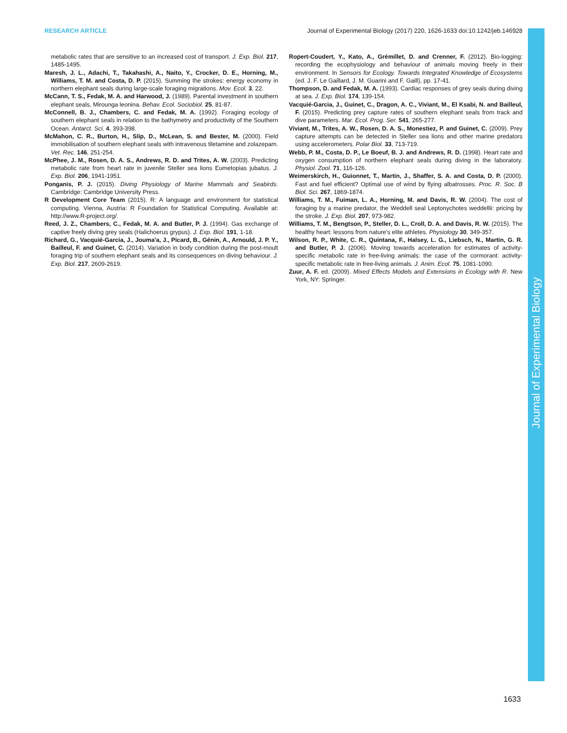RESEARCH ARTICLE Journal of Experimental Biology (2017) 220, 1626-1633 doi:10.1242/jeb.146928
metabolic rates that are sensitive to an increased cost of transport. J. Exp. Biol. 217, 1485-1495.
Maresh, J. L., Adachi, T., Takahashi, A., Naito, Y., Crocker, D. E., Horning, M., Williams, T. M. and Costa, D. P. (2015). Summing the strokes: energy economy in northern elephant seals during large-scale foraging migrations. Mov. Ecol. 3, 22.
McCann, T. S., Fedak, M. A. and Harwood, J. (1989). Parental investment in southern elephant seals, Mirounga leonina. Behav. Ecol. Sociobiol. 25, 81-87.
McConnell, B. J., Chambers, C. and Fedak, M. A. (1992). Foraging ecology of southern elephant seals in relation to the bathymetry and productivity of the Southern Ocean. Antarct. Sci. 4, 393-398.
McMahon, C. R., Burton, H., Slip, D., McLean, S. and Bester, M. (2000). Field immobilisation of southern elephant seals with intravenous tiletamine and zolazepam. Vet. Rec. 146, 251-254.
McPhee, J. M., Rosen, D. A. S., Andrews, R. D. and Trites, A. W. (2003). Predicting metabolic rate from heart rate in juvenile Steller sea lions Eumetopias jubatus. J. Exp. Biol. 206, 1941-1951.
Ponganis, P. J. (2015). Diving Physiology of Marine Mammals and Seabirds. Cambridge: Cambridge University Press.
R Development Core Team (2015). R: A language and environment for statistical computing. Vienna, Austria: R Foundation for Statistical Computing. Available at: http://www.R-project.org/.
Reed, J. Z., Chambers, C., Fedak, M. A. and Butler, P. J. (1994). Gas exchange of captive freely diving grey seals (Halichoerus grypus). J. Exp. Biol. 191, 1-18.
Richard, G., Vacquié-Garcia, J., Jouma'a, J., Picard, B., Génin, A., Arnould, J. P. Y., Bailleul, F. and Guinet, C. (2014). Variation in body condition during the post-moult foraging trip of southern elephant seals and its consequences on diving behaviour. J. Exp. Biol. 217, 2609-2619.
Ropert-Coudert, Y., Kato, A., Grémillet, D. and Crenner, F. (2012). Bio-logging: recording the ecophysiology and behaviour of animals moving freely in their environment. In Sensors for Ecology. Towards Integrated Knowledge of Ecosystems (ed. J. F. Le Gaillard, J. M. Guarini and F. Gaill), pp. 17-41.
Thompson, D. and Fedak, M. A. (1993). Cardiac responses of grey seals during diving at sea. J. Exp. Biol. 174, 139-154.
Vacquié-Garcia, J., Guinet, C., Dragon, A. C., Viviant, M., El Ksabi, N. and Bailleul, F. (2015). Predicting prey capture rates of southern elephant seals from track and dive parameters. Mar. Ecol. Prog. Ser. 541, 265-277.
Viviant, M., Trites, A. W., Rosen, D. A. S., Monestiez, P. and Guinet, C. (2009). Prey capture attempts can be detected in Steller sea lions and other marine predators using accelerometers. Polar Biol. 33, 713-719.
Webb, P. M., Costa, D. P., Le Boeuf, B. J. and Andrews, R. D. (1998). Heart rate and oxygen consumption of northern elephant seals during diving in the laboratory. Physiol. Zool. 71, 116-126.
Weimerskirch, H., Guionnet, T., Martin, J., Shaffer, S. A. and Costa, D. P. (2000). Fast and fuel efficient? Optimal use of wind by flying albatrosses. Proc. R. Soc. B Biol. Sci. 267, 1869-1874.
Williams, T. M., Fuiman, L. A., Horning, M. and Davis, R. W. (2004). The cost of foraging by a marine predator, the Weddell seal Leptonychotes weddellii: pricing by the stroke. J. Exp. Biol. 207, 973-982.
Williams, T. M., Bengtson, P., Steller, D. L., Croll, D. A. and Davis, R. W. (2015). The healthy heart: lessons from nature's elite athletes. Physiology 30, 349-357.
Wilson, R. P., White, C. R., Quintana, F., Halsey, L. G., Liebsch, N., Martin, G. R. and Butler, P. J. (2006). Moving towards acceleration for estimates of activity-specific metabolic rate in free-living animals: the case of the cormorant: activity-specific metabolic rate in free-living animals. J. Anim. Ecol. 75, 1081-1090.
Zuur, A. F. ed. (2009). Mixed Effects Models and Extensions in Ecology with R. New York, NY: Springer.
Journal of Experimental Biology
1633